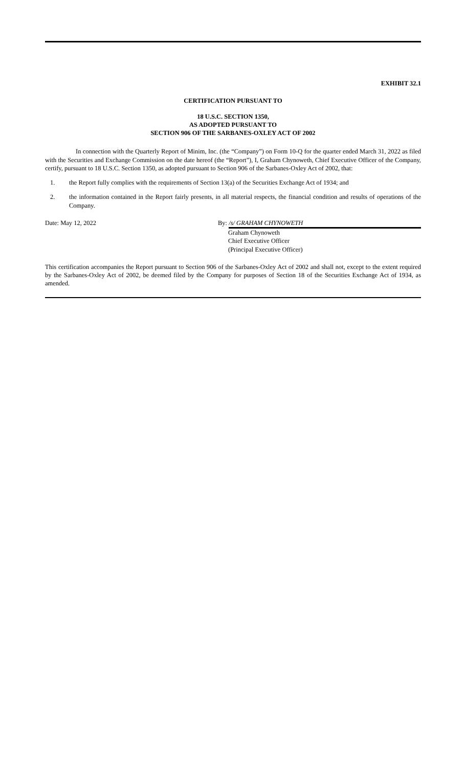EXHIBIT 32.1
CERTIFICATION PURSUANT TO
18 U.S.C. SECTION 1350,
AS ADOPTED PURSUANT TO
SECTION 906 OF THE SARBANES-OXLEY ACT OF 2002
In connection with the Quarterly Report of Minim, Inc. (the “Company”) on Form 10-Q for the quarter ended March 31, 2022 as filed with the Securities and Exchange Commission on the date hereof (the “Report”), I, Graham Chynoweth, Chief Executive Officer of the Company, certify, pursuant to 18 U.S.C. Section 1350, as adopted pursuant to Section 906 of the Sarbanes-Oxley Act of 2002, that:
1. the Report fully complies with the requirements of Section 13(a) of the Securities Exchange Act of 1934; and
2. the information contained in the Report fairly presents, in all material respects, the financial condition and results of operations of the Company.
Date: May 12, 2022 By: /s/ GRAHAM CHYNOWETH
Graham Chynoweth
Chief Executive Officer
(Principal Executive Officer)
This certification accompanies the Report pursuant to Section 906 of the Sarbanes-Oxley Act of 2002 and shall not, except to the extent required by the Sarbanes-Oxley Act of 2002, be deemed filed by the Company for purposes of Section 18 of the Securities Exchange Act of 1934, as amended.